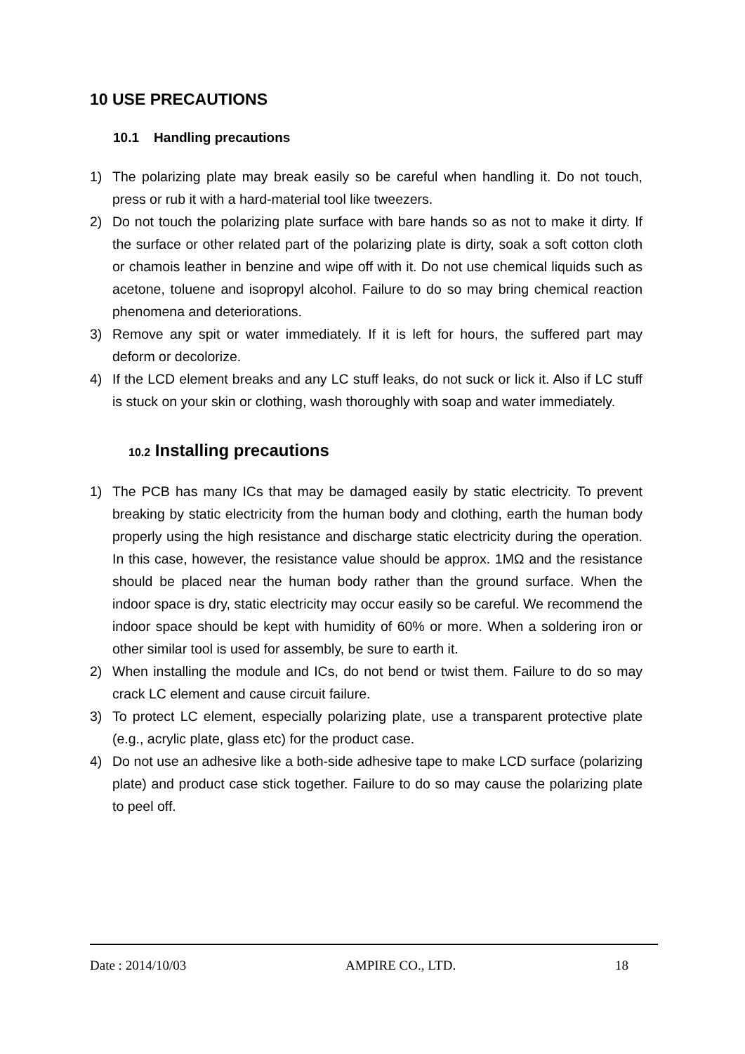10 USE PRECAUTIONS
10.1 Handling precautions
1) The polarizing plate may break easily so be careful when handling it. Do not touch, press or rub it with a hard-material tool like tweezers.
2) Do not touch the polarizing plate surface with bare hands so as not to make it dirty. If the surface or other related part of the polarizing plate is dirty, soak a soft cotton cloth or chamois leather in benzine and wipe off with it. Do not use chemical liquids such as acetone, toluene and isopropyl alcohol. Failure to do so may bring chemical reaction phenomena and deteriorations.
3) Remove any spit or water immediately. If it is left for hours, the suffered part may deform or decolorize.
4) If the LCD element breaks and any LC stuff leaks, do not suck or lick it. Also if LC stuff is stuck on your skin or clothing, wash thoroughly with soap and water immediately.
10.2 Installing precautions
1) The PCB has many ICs that may be damaged easily by static electricity. To prevent breaking by static electricity from the human body and clothing, earth the human body properly using the high resistance and discharge static electricity during the operation. In this case, however, the resistance value should be approx. 1MΩ and the resistance should be placed near the human body rather than the ground surface. When the indoor space is dry, static electricity may occur easily so be careful. We recommend the indoor space should be kept with humidity of 60% or more. When a soldering iron or other similar tool is used for assembly, be sure to earth it.
2) When installing the module and ICs, do not bend or twist them. Failure to do so may crack LC element and cause circuit failure.
3) To protect LC element, especially polarizing plate, use a transparent protective plate (e.g., acrylic plate, glass etc) for the product case.
4) Do not use an adhesive like a both-side adhesive tape to make LCD surface (polarizing plate) and product case stick together. Failure to do so may cause the polarizing plate to peel off.
Date : 2014/10/03 AMPIRE CO., LTD. 18